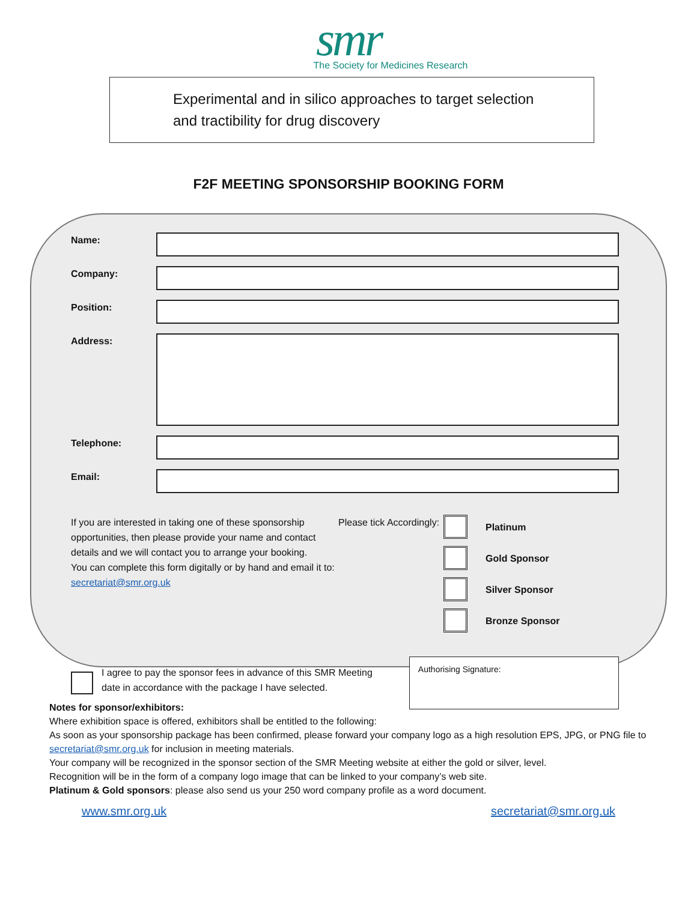smr
The Society for Medicines Research
Experimental and in silico approaches to target selection
and tractibility for drug discovery
F2F MEETING SPONSORSHIP BOOKING FORM
Name:
Company:
Position:
Address:
Telephone:
Email:
If you are interested in taking one of these sponsorship opportunities, then please provide your name and contact details and we will contact you to arrange your booking.
You can complete this form digitally or by hand and email it to:
secretariat@smr.org.uk
Please tick Accordingly:
Platinum
Gold Sponsor
Silver Sponsor
Bronze Sponsor
I agree to pay the sponsor fees in advance of this SMR Meeting date in accordance with the package I have selected.
Authorising Signature:
Notes for sponsor/exhibitors:
Where exhibition space is offered, exhibitors shall be entitled to the following:
As soon as your sponsorship package has been confirmed, please forward your company logo as a high resolution EPS, JPG, or PNG file to secretariat@smr.org.uk for inclusion in meeting materials.
Your company will be recognized in the sponsor section of the SMR Meeting website at either the gold or silver, level.
Recognition will be in the form of a company logo image that can be linked to your company’s web site.
Platinum & Gold sponsors: please also send us your 250 word company profile as a word document.
www.smr.org.uk secretariat@smr.org.uk